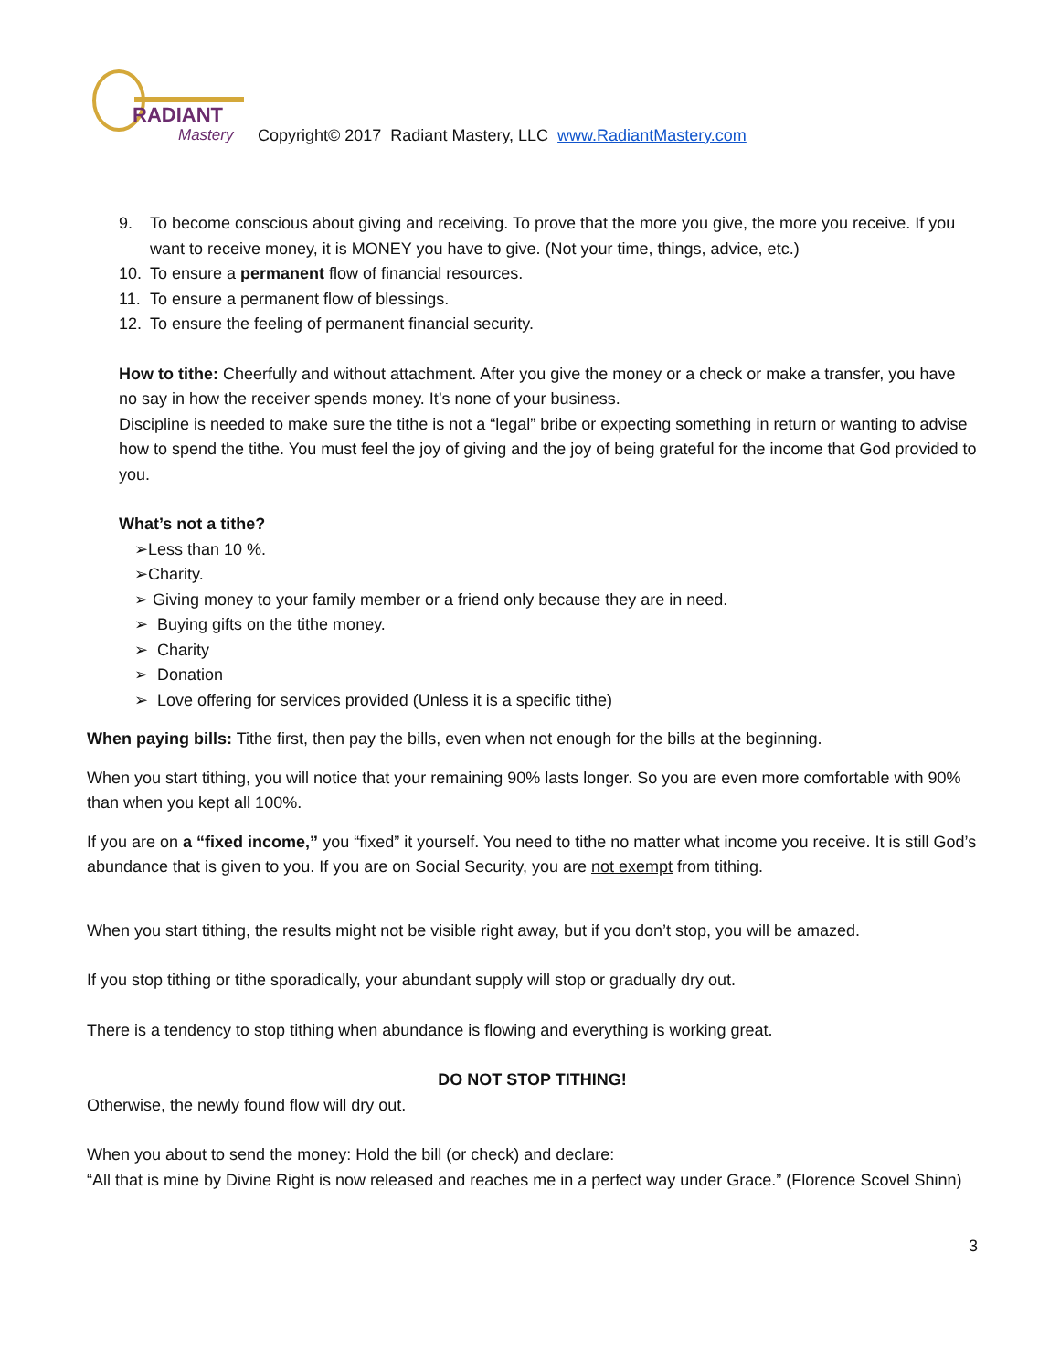RADIANT
Mastery
Copyright© 2017 Radiant Mastery, LLC www.RadiantMastery.com
9. To become conscious about giving and receiving. To prove that the more you give, the more you receive. If you want to receive money, it is MONEY you have to give. (Not your time, things, advice, etc.)
10. To ensure a permanent flow of financial resources.
11. To ensure a permanent flow of blessings.
12. To ensure the feeling of permanent financial security.
How to tithe: Cheerfully and without attachment. After you give the money or a check or make a transfer, you have no say in how the receiver spends money. It’s none of your business.
Discipline is needed to make sure the tithe is not a “legal” bribe or expecting something in return or wanting to advise how to spend the tithe. You must feel the joy of giving and the joy of being grateful for the income that God provided to you.
What’s not a tithe?
➢Less than 10 %.
➢Charity.
➢ Giving money to your family member or a friend only because they are in need.
➢ Buying gifts on the tithe money.
➢ Charity
➢ Donation
➢ Love offering for services provided (Unless it is a specific tithe)
When paying bills: Tithe first, then pay the bills, even when not enough for the bills at the beginning.
When you start tithing, you will notice that your remaining 90% lasts longer. So you are even more comfortable with 90% than when you kept all 100%.
If you are on a “fixed income,” you “fixed” it yourself. You need to tithe no matter what income you receive. It is still God’s abundance that is given to you. If you are on Social Security, you are not exempt from tithing.
When you start tithing, the results might not be visible right away, but if you don’t stop, you will be amazed.
If you stop tithing or tithe sporadically, your abundant supply will stop or gradually dry out.
There is a tendency to stop tithing when abundance is flowing and everything is working great.
DO NOT STOP TITHING!
Otherwise, the newly found flow will dry out.
When you about to send the money: Hold the bill (or check) and declare:
“All that is mine by Divine Right is now released and reaches me in a perfect way under Grace.” (Florence Scovel Shinn)
3